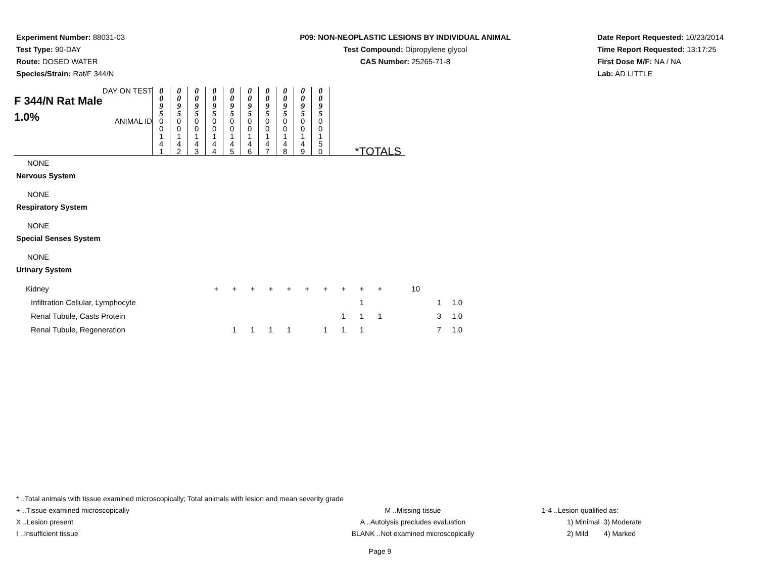Experiment Number: 88031-03
Test Type: 90-DAY
Route: DOSED WATER
Species/Strain: Rat/F 344/N
P09: NON-NEOPLASTIC LESIONS BY INDIVIDUAL ANIMAL
Test Compound: Dipropylene glycol
CAS Number: 25265-71-8
Date Report Requested: 10/23/2014
Time Report Requested: 13:17:25
First Dose M/F: NA / NA
Lab: AD LITTLE
| F 344/N Rat Male 1.0% | DAY ON TEST | 0 0 9 5 | 0 0 9 5 | 0 0 9 5 | 0 0 9 5 | 0 0 9 5 | 0 0 9 5 | 0 0 9 5 | 0 0 9 5 | 0 0 9 5 | 0 0 9 5 | |
| | ANIMAL ID | 0 0 1 4 1 | 0 0 1 4 2 | 0 0 1 4 3 | 0 0 1 4 4 | 0 0 1 4 5 | 0 0 1 4 6 | 0 0 1 4 7 | 0 0 1 4 8 | 0 0 1 4 9 | 0 0 1 5 0 | *TOTALS |
NONE
Nervous System
NONE
Respiratory System
NONE
Special Senses System
NONE
Urinary System
| Kidney | + | + | + | + | + | + | + | + | + | + | 10 | | |
| Infiltration Cellular, Lymphocyte | | | | | | | | | 1 | | | 1 | 1.0 |
| Renal Tubule, Casts Protein | | | | | | | | 1 | 1 | 1 | | 3 | 1.0 |
| Renal Tubule, Regeneration | | 1 | 1 | 1 | 1 | | 1 | 1 | 1 | | | 7 | 1.0 |
* ..Total animals with tissue examined microscopically; Total animals with lesion and mean severity grade
+ ..Tissue examined microscopically M ..Missing tissue 1-4 ..Lesion qualified as:
X ..Lesion present A ..Autolysis precludes evaluation 1) Minimal 3) Moderate
I ..Insufficient tissue BLANK ..Not examined microscopically 2) Mild 4) Marked
Page 9